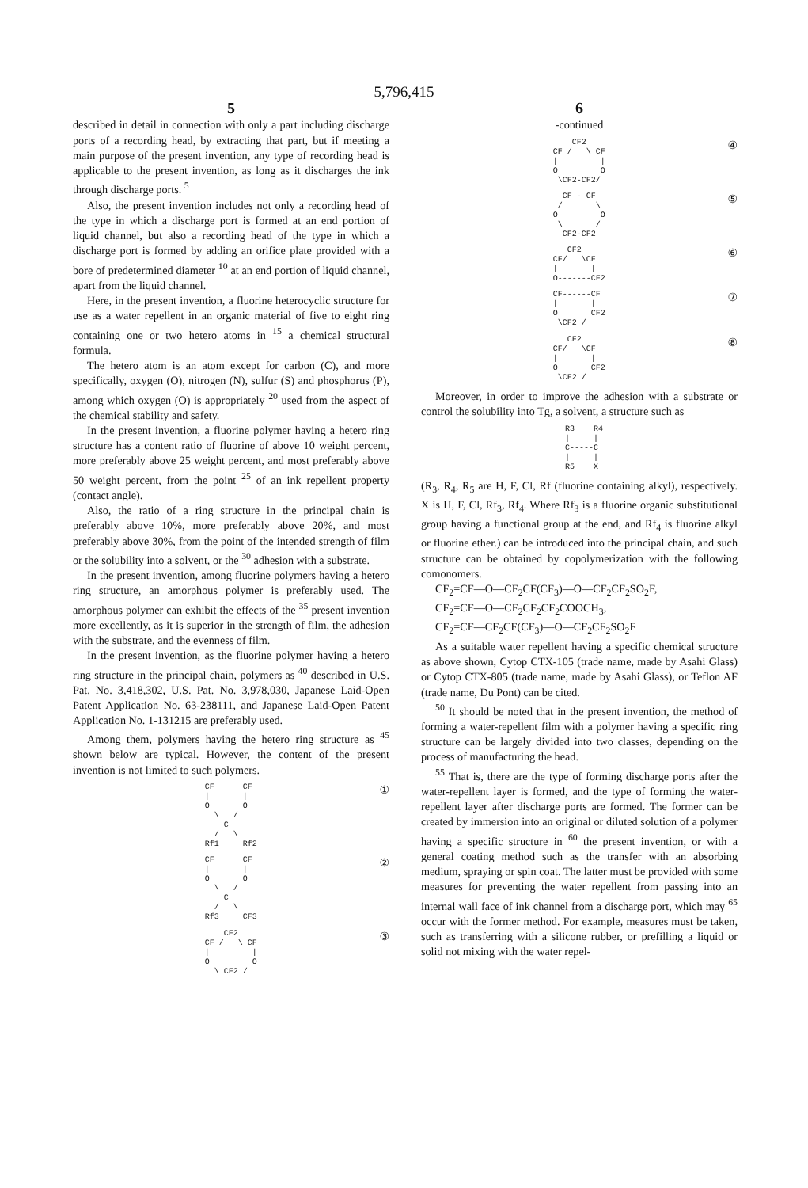5,796,415
5
described in detail in connection with only a part including discharge ports of a recording head, by extracting that part, but if meeting a main purpose of the present invention, any type of recording head is applicable to the present invention, as long as it discharges the ink through discharge ports. <sup>5</sup>
Also, the present invention includes not only a recording head of the type in which a discharge port is formed at an end portion of liquid channel, but also a recording head of the type in which a discharge port is formed by adding an orifice plate provided with a bore of predetermined diameter <sup>10</sup> at an end portion of liquid channel, apart from the liquid channel.
Here, in the present invention, a fluorine heterocyclic structure for use as a water repellent in an organic material of five to eight ring containing one or two hetero atoms in <sup>15</sup> a chemical structural formula.
The hetero atom is an atom except for carbon (C), and more specifically, oxygen (O), nitrogen (N), sulfur (S) and phosphorus (P), among which oxygen (O) is appropriately <sup>20</sup> used from the aspect of the chemical stability and safety.
In the present invention, a fluorine polymer having a hetero ring structure has a content ratio of fluorine of above 10 weight percent, more preferably above 25 weight percent, and most preferably above 50 weight percent, from the point <sup>25</sup> of an ink repellent property (contact angle).
Also, the ratio of a ring structure in the principal chain is preferably above 10%, more preferably above 20%, and most preferably above 30%, from the point of the intended strength of film or the solubility into a solvent, or the <sup>30</sup> adhesion with a substrate.
In the present invention, among fluorine polymers having a hetero ring structure, an amorphous polymer is preferably used. The amorphous polymer can exhibit the effects of the <sup>35</sup> present invention more excellently, as it is superior in the strength of film, the adhesion with the substrate, and the evenness of film.
In the present invention, as the fluorine polymer having a hetero ring structure in the principal chain, polymers as <sup>40</sup> described in U.S. Pat. No. 3,418,302, U.S. Pat. No. 3,978,030, Japanese Laid-Open Patent Application No. 63-238111, and Japanese Laid-Open Patent Application No. 1-131215 are preferably used.
Among them, polymers having the hetero ring structure as <sup>45</sup> shown below are typical. However, the content of the present invention is not limited to such polymers.
①
  CF      CF
  |       |
  O       O
    \   /
      C
    /   \
  Rf1     Rf2
②
  CF      CF
  |       |
  O       O
    \   /
      C
    /   \
  Rf3     CF3
③
      CF2
  CF /   \ CF
  |         |
  O         O
    \ CF2 /
6
-continued
④
      CF2
  CF /   \ CF
  |         |
  O         O
   \CF2-CF2/
⑤
    CF - CF
   /       \
  O         O
   \       /
    CF2-CF2
⑥
     CF2
  CF/   \CF
  |       |
  O-------CF2
⑦
  CF------CF
  |       |
  O       CF2
   \CF2 /
⑧
     CF2
  CF/   \CF
  |       |
  O       CF2
   \CF2 /
Moreover, in order to improve the adhesion with a substrate or control the solubility into Tg, a solvent, a structure such as
  R3    R4
  |     |
  C-----C
  |     |
  R5    X
(R<sub>3</sub>, R<sub>4</sub>, R<sub>5</sub> are H, F, Cl, Rf (fluorine containing alkyl), respectively. X is H, F, Cl, Rf<sub>3</sub>, Rf<sub>4</sub>. Where Rf<sub>3</sub> is a fluorine organic substitutional group having a functional group at the end, and Rf<sub>4</sub> is fluorine alkyl or fluorine ether.) can be introduced into the principal chain, and such structure can be obtained by copolymerization with the following comonomers.
CF<sub>2</sub>=CF—O—CF<sub>2</sub>CF(CF<sub>3</sub>)—O—CF<sub>2</sub>CF<sub>2</sub>SO<sub>2</sub>F,
CF<sub>2</sub>=CF—O—CF<sub>2</sub>CF<sub>2</sub>CF<sub>2</sub>COOCH<sub>3</sub>,
CF<sub>2</sub>=CF—CF<sub>2</sub>CF(CF<sub>3</sub>)—O—CF<sub>2</sub>CF<sub>2</sub>SO<sub>2</sub>F
As a suitable water repellent having a specific chemical structure as above shown, Cytop CTX-105 (trade name, made by Asahi Glass) or Cytop CTX-805 (trade name, made by Asahi Glass), or Teflon AF (trade name, Du Pont) can be cited.
<sup>50</sup> It should be noted that in the present invention, the method of forming a water-repellent film with a polymer having a specific ring structure can be largely divided into two classes, depending on the process of manufacturing the head.
<sup>55</sup> That is, there are the type of forming discharge ports after the water-repellent layer is formed, and the type of forming the water-repellent layer after discharge ports are formed. The former can be created by immersion into an original or diluted solution of a polymer having a specific structure in <sup>60</sup> the present invention, or with a general coating method such as the transfer with an absorbing medium, spraying or spin coat. The latter must be provided with some measures for preventing the water repellent from passing into an internal wall face of ink channel from a discharge port, which may <sup>65</sup> occur with the former method. For example, measures must be taken, such as transferring with a silicone rubber, or prefilling a liquid or solid not mixing with the water repel-